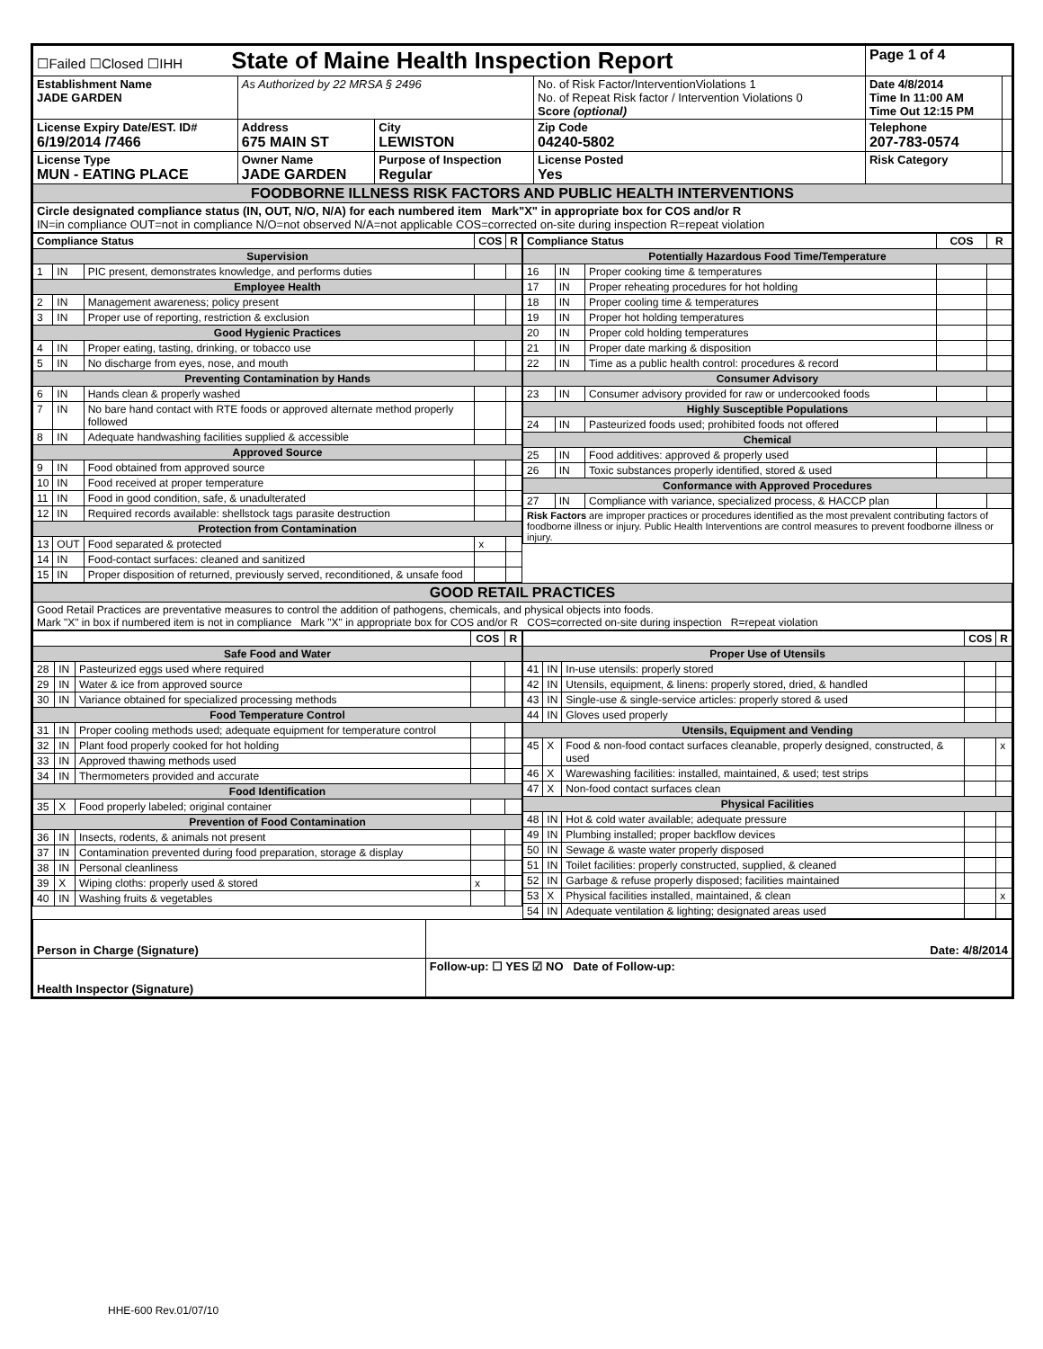| ☐Failed ☐Closed ☐IHH State of Maine Health Inspection Report | | | | Page 1 of 4 | |
| Establishment Name JADE GARDEN | As Authorized by 22 MRSA § 2496 | | No. of Risk Factor/InterventionViolations 1 No. of Repeat Risk factor / Intervention Violations 0 Score (optional) | Date 4/8/2014 Time In 11:00 AM Time Out 12:15 PM | |
| License Expiry Date/EST. ID# 6/19/2014 /7466 | Address 675 MAIN ST | City LEWISTON | Zip Code 04240-5802 | Telephone 207-783-0574 | |
| License Type MUN - EATING PLACE | Owner Name JADE GARDEN | Purpose of Inspection Regular | License Posted Yes | Risk Category | |
| FOODBORNE ILLNESS RISK FACTORS AND PUBLIC HEALTH INTERVENTIONS | | | | | |
| Circle designated compliance status (IN, OUT, N/O, N/A) for each numbered item Mark"X" in appropriate box for COS and/or R IN=in compliance OUT=not in compliance N/O=not observed N/A=not applicable COS=corrected on-site during inspection R=repeat violation | | | | | |
| Compliance Status | | | COS | R |
| --- | --- | --- | --- | --- |
| Supervision | | | | |
| 1 | IN | PIC present, demonstrates knowledge, and performs duties | | |
| Employee Health | | | | |
| 2 | IN | Management awareness; policy present | | |
| 3 | IN | Proper use of reporting, restriction & exclusion | | |
| Good Hygienic Practices | | | | |
| 4 | IN | Proper eating, tasting, drinking, or tobacco use | | |
| 5 | IN | No discharge from eyes, nose, and mouth | | |
| Preventing Contamination by Hands | | | | |
| 6 | IN | Hands clean & properly washed | | |
| 7 | IN | No bare hand contact with RTE foods or approved alternate method properly followed | | |
| 8 | IN | Adequate handwashing facilities supplied & accessible | | |
| Approved Source | | | | |
| 9 | IN | Food obtained from approved source | | |
| 10 | IN | Food received at proper temperature | | |
| 11 | IN | Food in good condition, safe, & unadulterated | | |
| 12 | IN | Required records available: shellstock tags parasite destruction | | |
| Protection from Contamination | | | | |
| 13 | OUT | Food separated & protected | x | |
| 14 | IN | Food-contact surfaces: cleaned and sanitized | | |
| 15 | IN | Proper disposition of returned, previously served, reconditioned, & unsafe food | | |
| Compliance Status | | | COS | R |
| --- | --- | --- | --- | --- |
| Potentially Hazardous Food Time/Temperature | | | | |
| 16 | IN | Proper cooking time & temperatures | | |
| 17 | IN | Proper reheating procedures for hot holding | | |
| 18 | IN | Proper cooling time & temperatures | | |
| 19 | IN | Proper hot holding temperatures | | |
| 20 | IN | Proper cold holding temperatures | | |
| 21 | IN | Proper date marking & disposition | | |
| 22 | IN | Time as a public health control: procedures & record | | |
| Consumer Advisory | | | | |
| 23 | IN | Consumer advisory provided for raw or undercooked foods | | |
| Highly Susceptible Populations | | | | |
| 24 | IN | Pasteurized foods used; prohibited foods not offered | | |
| Chemical | | | | |
| 25 | IN | Food additives: approved & properly used | | |
| 26 | IN | Toxic substances properly identified, stored & used | | |
| Conformance with Approved Procedures | | | | |
| 27 | IN | Compliance with variance, specialized process, & HACCP plan | | |
| Risk Factors are improper practices or procedures identified as the most prevalent contributing factors of foodborne illness or injury. Public Health Interventions are control measures to prevent foodborne illness or injury. | | | | |
| GOOD RETAIL PRACTICES |
| Good Retail Practices are preventative measures to control the addition of pathogens, chemicals, and physical objects into foods. Mark "X" in box if numbered item is not in compliance Mark "X" in appropriate box for COS and/or R COS=corrected on-site during inspection R=repeat violation |
| | | | COS | R |
| --- | --- | --- | --- | --- |
| Safe Food and Water | | | | |
| 28 | IN | Pasteurized eggs used where required | | |
| 29 | IN | Water & ice from approved source | | |
| 30 | IN | Variance obtained for specialized processing methods | | |
| Food Temperature Control | | | | |
| 31 | IN | Proper cooling methods used; adequate equipment for temperature control | | |
| 32 | IN | Plant food properly cooked for hot holding | | |
| 33 | IN | Approved thawing methods used | | |
| 34 | IN | Thermometers provided and accurate | | |
| Food Identification | | | | |
| 35 | X | Food properly labeled; original container | | |
| Prevention of Food Contamination | | | | |
| 36 | IN | Insects, rodents, & animals not present | | |
| 37 | IN | Contamination prevented during food preparation, storage & display | | |
| 38 | IN | Personal cleanliness | | |
| 39 | X | Wiping cloths: properly used & stored | x | |
| 40 | IN | Washing fruits & vegetables | | |
| | | | COS | R |
| --- | --- | --- | --- | --- |
| Proper Use of Utensils | | | | |
| 41 | IN | In-use utensils: properly stored | | |
| 42 | IN | Utensils, equipment, & linens: properly stored, dried, & handled | | |
| 43 | IN | Single-use & single-service articles: properly stored & used | | |
| 44 | IN | Gloves used properly | | |
| Utensils, Equipment and Vending | | | | |
| 45 | X | Food & non-food contact surfaces cleanable, properly designed, constructed, & used | | x |
| 46 | X | Warewashing facilities: installed, maintained, & used; test strips | | |
| 47 | X | Non-food contact surfaces clean | | |
| Physical Facilities | | | | |
| 48 | IN | Hot & cold water available; adequate pressure | | |
| 49 | IN | Plumbing installed; proper backflow devices | | |
| 50 | IN | Sewage & waste water properly disposed | | |
| 51 | IN | Toilet facilities: properly constructed, supplied, & cleaned | | |
| 52 | IN | Garbage & refuse properly disposed; facilities maintained | | |
| 53 | X | Physical facilities installed, maintained, & clean | | x |
| 54 | IN | Adequate ventilation & lighting; designated areas used | | |
| Person in Charge (Signature) | Date: 4/8/2014 |
| Health Inspector (Signature) | Follow-up: ☐ YES ☑ NO Date of Follow-up: |
HHE-600 Rev.01/07/10